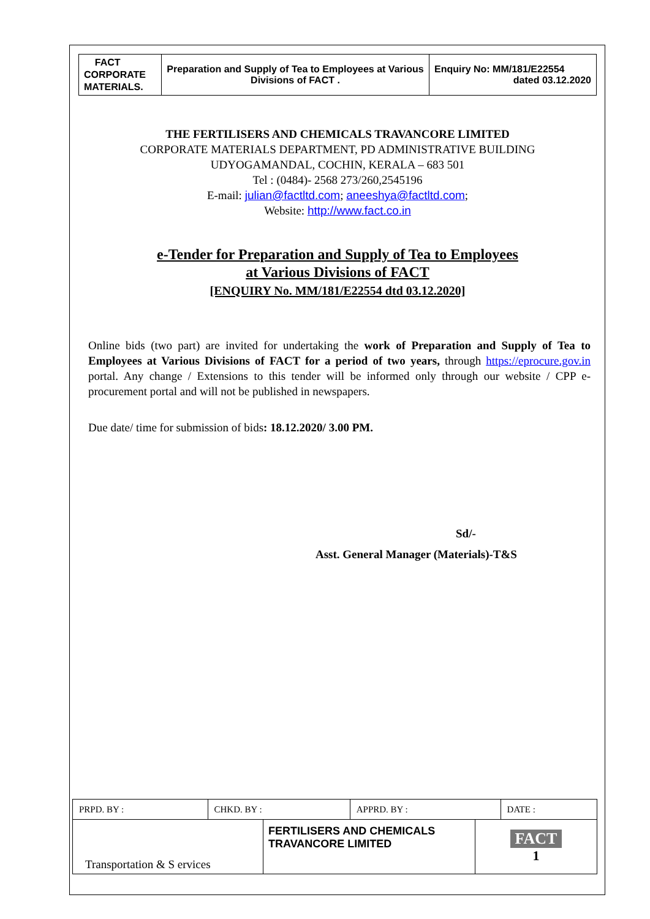| FACT CORPORATE MATERIALS. | Preparation and Supply of Tea to Employees at Various Divisions of FACT . | Enquiry No: MM/181/E22554 dated 03.12.2020 |
THE FERTILISERS AND CHEMICALS TRAVANCORE LIMITED
CORPORATE MATERIALS DEPARTMENT, PD ADMINISTRATIVE BUILDING
UDYOGAMANDAL, COCHIN, KERALA – 683 501
Tel : (0484)- 2568 273/260,2545196
E-mail: julian@factltd.com; aneeshya@factltd.com;
Website: http://www.fact.co.in
e-Tender for Preparation and Supply of Tea to Employees
at Various Divisions of FACT
[ENQUIRY No. MM/181/E22554 dtd 03.12.2020]
Online bids (two part) are invited for undertaking the work of Preparation and Supply of Tea to Employees at Various Divisions of FACT for a period of two years, through https://eprocure.gov.in portal. Any change / Extensions to this tender will be informed only through our website / CPP e-procurement portal and will not be published in newspapers.
Due date/ time for submission of bids: 18.12.2020/ 3.00 PM.
Sd/-
Asst. General Manager (Materials)-T&S
| PRPD. BY : | CHKD. BY : | APPRD. BY : | DATE : |
| Transportation & S ervices | FERTILISERS AND CHEMICALS TRAVANCORE LIMITED | FACT 1 |